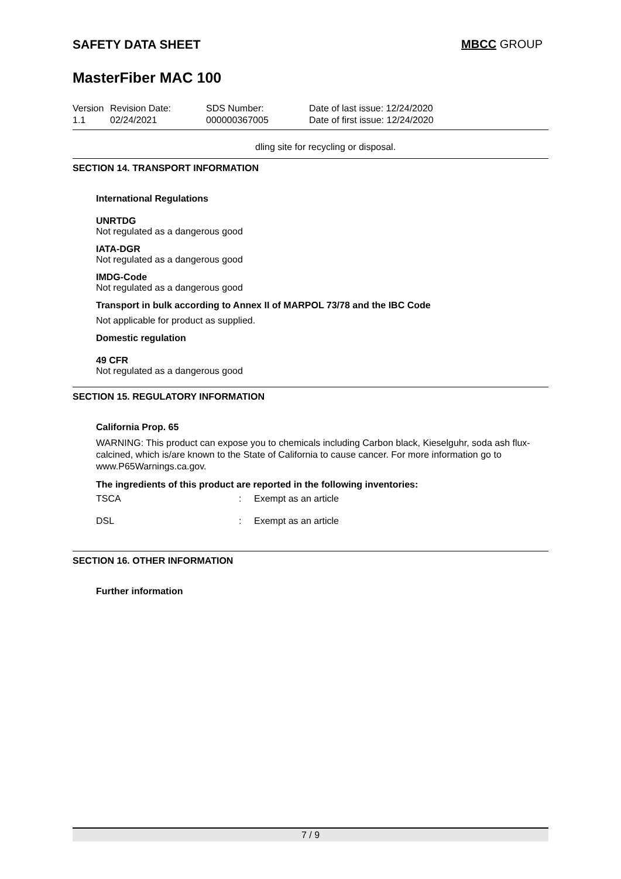SAFETY DATA SHEET MBCC GROUP
MasterFiber MAC 100
| Version 1.1 | Revision Date: 02/24/2021 | SDS Number: 000000367005 | Date of last issue: 12/24/2020 Date of first issue: 12/24/2020 |
dling site for recycling or disposal.
SECTION 14. TRANSPORT INFORMATION
International Regulations
UNRTDG
Not regulated as a dangerous good
IATA-DGR
Not regulated as a dangerous good
IMDG-Code
Not regulated as a dangerous good
Transport in bulk according to Annex II of MARPOL 73/78 and the IBC Code
Not applicable for product as supplied.
Domestic regulation
49 CFR
Not regulated as a dangerous good
SECTION 15. REGULATORY INFORMATION
California Prop. 65
WARNING: This product can expose you to chemicals including Carbon black, Kieselguhr, soda ash flux-calcined, which is/are known to the State of California to cause cancer. For more information go to www.P65Warnings.ca.gov.
The ingredients of this product are reported in the following inventories:
| TSCA | : | Exempt as an article |
| DSL | : | Exempt as an article |
SECTION 16. OTHER INFORMATION
Further information
7 / 9